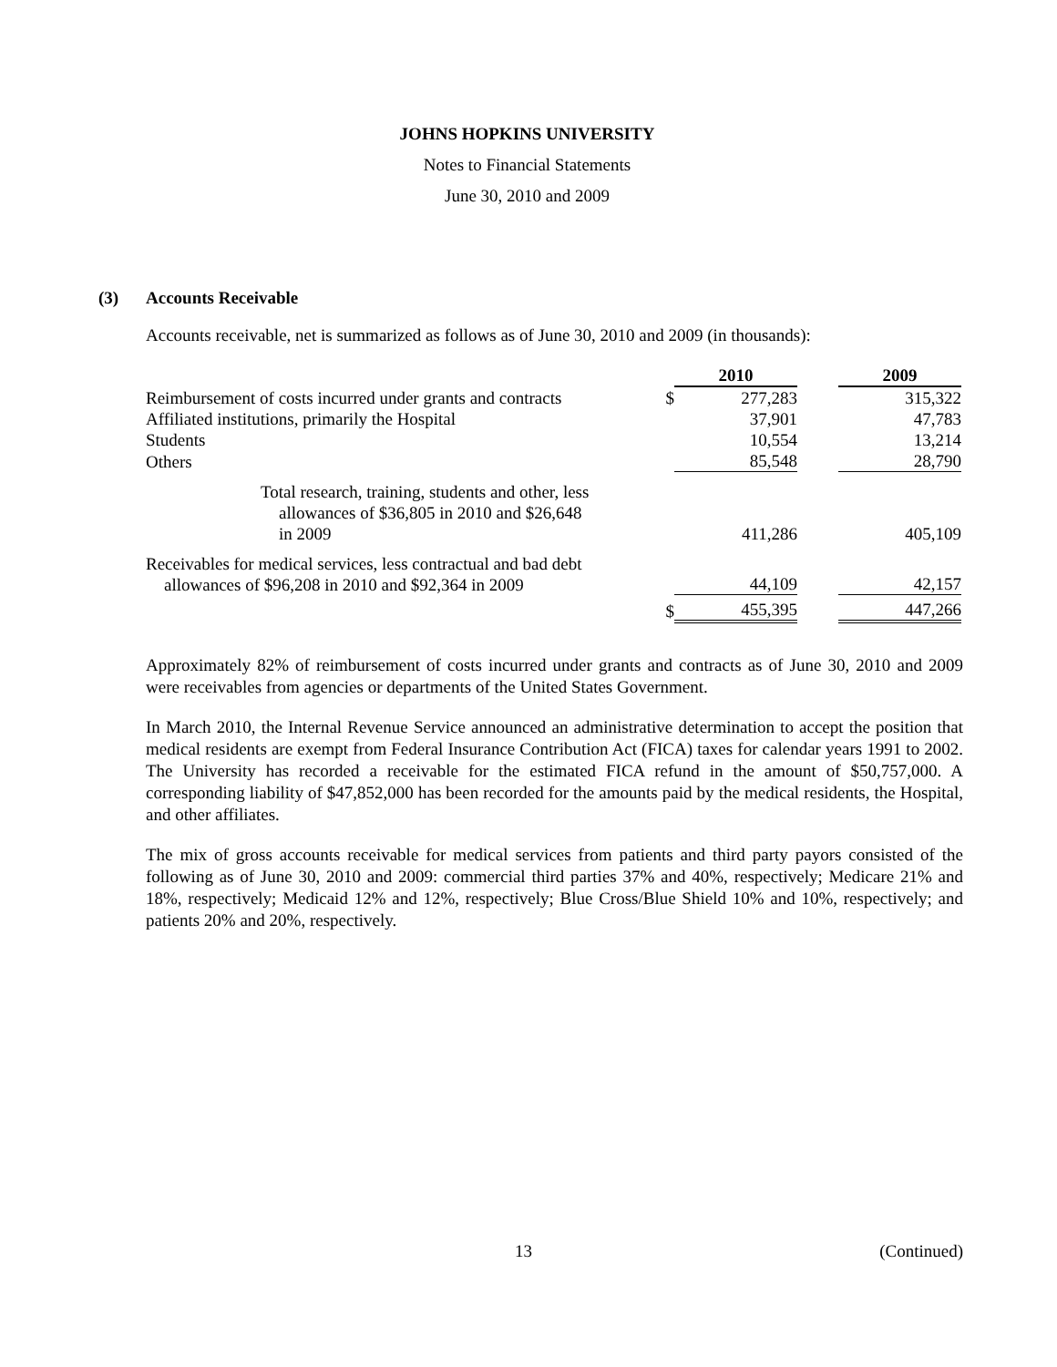JOHNS HOPKINS UNIVERSITY
Notes to Financial Statements
June 30, 2010 and 2009
(3) Accounts Receivable
Accounts receivable, net is summarized as follows as of June 30, 2010 and 2009 (in thousands):
| | | 2010 | | 2009 |
| --- | --- | --- | --- | --- |
| Reimbursement of costs incurred under grants and contracts | $ | 277,283 | | 315,322 |
| Affiliated institutions, primarily the Hospital | | 37,901 | | 47,783 |
| Students | | 10,554 | | 13,214 |
| Others | | 85,548 | | 28,790 |
| Total research, training, students and other, less allowances of $36,805 in 2010 and $26,648 in 2009 | | 411,286 | | 405,109 |
| Receivables for medical services, less contractual and bad debt allowances of $96,208 in 2010 and $92,364 in 2009 | | 44,109 | | 42,157 |
| | $ | 455,395 | | 447,266 |
Approximately 82% of reimbursement of costs incurred under grants and contracts as of June 30, 2010 and 2009 were receivables from agencies or departments of the United States Government.
In March 2010, the Internal Revenue Service announced an administrative determination to accept the position that medical residents are exempt from Federal Insurance Contribution Act (FICA) taxes for calendar years 1991 to 2002. The University has recorded a receivable for the estimated FICA refund in the amount of $50,757,000. A corresponding liability of $47,852,000 has been recorded for the amounts paid by the medical residents, the Hospital, and other affiliates.
The mix of gross accounts receivable for medical services from patients and third party payors consisted of the following as of June 30, 2010 and 2009: commercial third parties 37% and 40%, respectively; Medicare 21% and 18%, respectively; Medicaid 12% and 12%, respectively; Blue Cross/Blue Shield 10% and 10%, respectively; and patients 20% and 20%, respectively.
13 (Continued)